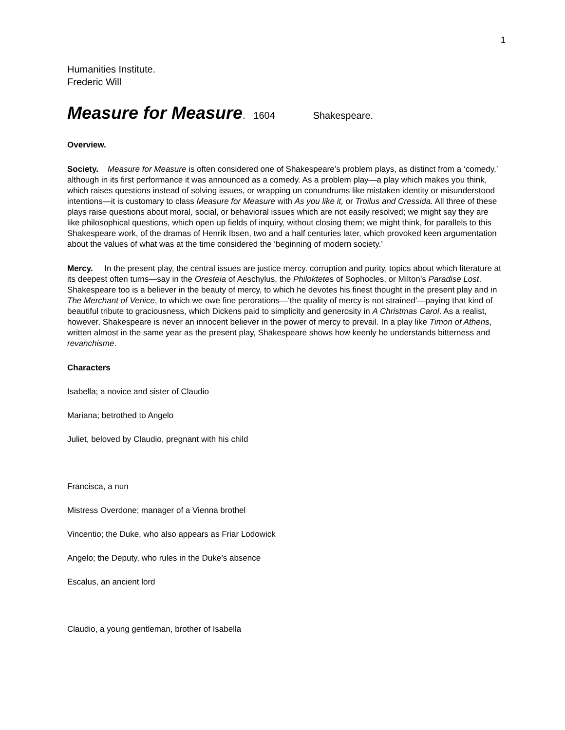1
Humanities Institute.
Frederic Will
Measure for Measure. 1604 Shakespeare.
Overview.
Society. Measure for Measure is often considered one of Shakespeare’s problem plays, as distinct from a ‘comedy,’ although in its first performance it was announced as a comedy. As a problem play—a play which makes you think, which raises questions instead of solving issues, or wrapping un conundrums like mistaken identity or misunderstood intentions—it is customary to class Measure for Measure with As you like it, or Troilus and Cressida. All three of these plays raise questions about moral, social, or behavioral issues which are not easily resolved; we might say they are like philosophical questions, which open up fields of inquiry, without closing them; we might think, for parallels to this Shakespeare work, of the dramas of Henrik Ibsen, two and a half centuries later, which provoked keen argumentation about the values of what was at the time considered the ‘beginning of modern society.’
Mercy. In the present play, the central issues are justice mercy. corruption and purity, topics about which literature at its deepest often turns—say in the Oresteia of Aeschylus, the Philoktetes of Sophocles, or Milton’s Paradise Lost. Shakespeare too is a believer in the beauty of mercy, to which he devotes his finest thought in the present play and in The Merchant of Venice, to which we owe fine perorations—‘the quality of mercy is not strained’—paying that kind of beautiful tribute to graciousness, which Dickens paid to simplicity and generosity in A Christmas Carol. As a realist, however, Shakespeare is never an innocent believer in the power of mercy to prevail. In a play like Timon of Athens, written almost in the same year as the present play, Shakespeare shows how keenly he understands bitterness and revanchisme.
Characters
Isabella; a novice and sister of Claudio
Mariana; betrothed to Angelo
Juliet, beloved by Claudio, pregnant with his child
Francisca, a nun
Mistress Overdone; manager of a Vienna brothel
Vincentio; the Duke, who also appears as Friar Lodowick
Angelo; the Deputy, who rules in the Duke’s absence
Escalus, an ancient lord
Claudio, a young gentleman, brother of Isabella